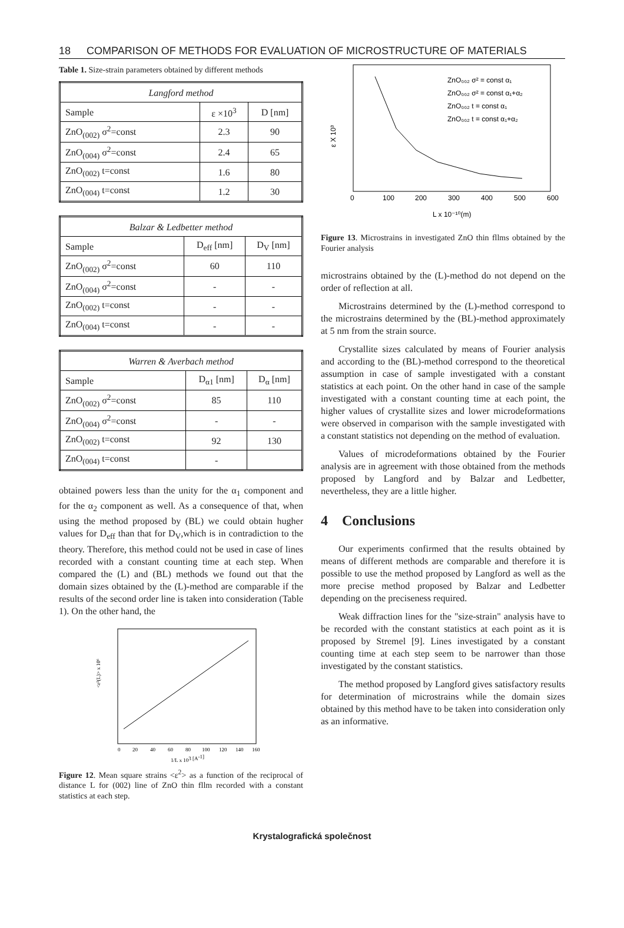18 COMPARISON OF METHODS FOR EVALUATION OF MICROSTRUCTURE OF MATERIALS
Table 1. Size-strain parameters obtained by different methods
| Langford method | | |
| --- | --- | --- |
| Sample | ε ×10<sup>3</sup> | D [nm] |
| ZnO<sub>(002)</sub> σ<sup>2</sup>=const | 2.3 | 90 |
| ZnO<sub>(004)</sub> σ<sup>2</sup>=const | 2.4 | 65 |
| ZnO<sub>(002)</sub> t=const | 1.6 | 80 |
| ZnO<sub>(004)</sub> t=const | 1.2 | 30 |
| Balzar & Ledbetter method | | |
| --- | --- | --- |
| Sample | D<sub>eff</sub> [nm] | D<sub>V</sub> [nm] |
| ZnO<sub>(002)</sub> σ<sup>2</sup>=const | 60 | 110 |
| ZnO<sub>(004)</sub> σ<sup>2</sup>=const | - | - |
| ZnO<sub>(002)</sub> t=const | - | - |
| ZnO<sub>(004)</sub> t=const | - | - |
| Warren & Averbach method | | |
| --- | --- | --- |
| Sample | D<sub>α1</sub> [nm] | D<sub>α</sub> [nm] |
| ZnO<sub>(002)</sub> σ<sup>2</sup>=const | 85 | 110 |
| ZnO<sub>(004)</sub> σ<sup>2</sup>=const | - | - |
| ZnO<sub>(002)</sub> t=const | 92 | 130 |
| ZnO<sub>(004)</sub> t=const | - | |
obtained powers less than the unity for the α<sub>1</sub> component and for the α<sub>2</sub> component as well. As a consequence of that, when using the method proposed by (BL) we could obtain hugher values for D<sub>eff</sub> than that for D<sub>V</sub>,which is in contradiction to the theory. Therefore, this method could not be used in case of lines recorded with a constant counting time at each step. When compared the (L) and (BL) methods we found out that the domain sizes obtained by the (L)-method are comparable if the results of the second order line is taken into consideration (Table 1). On the other hand, the
0
20
40
60
80
100
120
140
160
1/L x 103 [A-1]
<ε²(L)> x 10⁶
Figure 12. Mean square strains <ε<sup>2</sup>> as a function of the reciprocal of distance L for (002) line of ZnO thin fllm recorded with a constant statistics at each step.
ZnO₀₀₂ σ² = const α₁
ZnO₀₀₂ σ² = const α₁+α₂
ZnO₀₀₂ t = const α₁
ZnO₀₀₂ t = const α₁+α₂
0
100
200
300
400
500
600
L x 10⁻¹⁰(m)
ε X 10³
Figure 13. Microstrains in investigated ZnO thin fllms obtained by the Fourier analysis
microstrains obtained by the (L)-method do not depend on the order of reflection at all.
Microstrains determined by the (L)-method correspond to the microstrains determined by the (BL)-method approximately at 5 nm from the strain source.
Crystallite sizes calculated by means of Fourier analysis and according to the (BL)-method correspond to the theoretical assumption in case of sample investigated with a constant statistics at each point. On the other hand in case of the sample investigated with a constant counting time at each point, the higher values of crystallite sizes and lower microdeformations were observed in comparison with the sample investigated with a constant statistics not depending on the method of evaluation.
Values of microdeformations obtained by the Fourier analysis are in agreement with those obtained from the methods proposed by Langford and by Balzar and Ledbetter, nevertheless, they are a little higher.
4 Conclusions
Our experiments confirmed that the results obtained by means of different methods are comparable and therefore it is possible to use the method proposed by Langford as well as the more precise method proposed by Balzar and Ledbetter depending on the preciseness required.
Weak diffraction lines for the "size-strain" analysis have to be recorded with the constant statistics at each point as it is proposed by Stremel [9]. Lines investigated by a constant counting time at each step seem to be narrower than those investigated by the constant statistics.
The method proposed by Langford gives satisfactory results for determination of microstrains while the domain sizes obtained by this method have to be taken into consideration only as an informative.
Krystalografická společnost